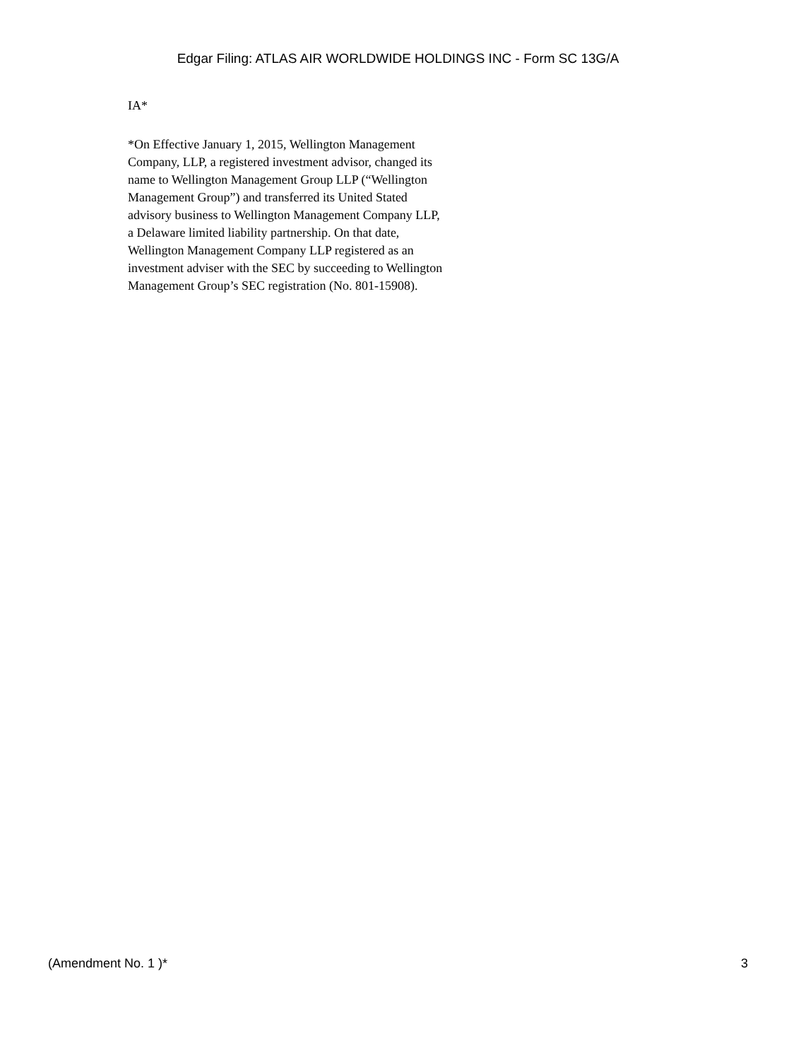Edgar Filing: ATLAS AIR WORLDWIDE HOLDINGS INC - Form SC 13G/A
IA*
*On Effective January 1, 2015, Wellington Management Company, LLP, a registered investment advisor, changed its name to Wellington Management Group LLP (“Wellington Management Group”) and transferred its United Stated advisory business to Wellington Management Company LLP, a Delaware limited liability partnership. On that date, Wellington Management Company LLP registered as an investment adviser with the SEC by succeeding to Wellington Management Group’s SEC registration (No. 801-15908).
(Amendment No. 1 )* 3